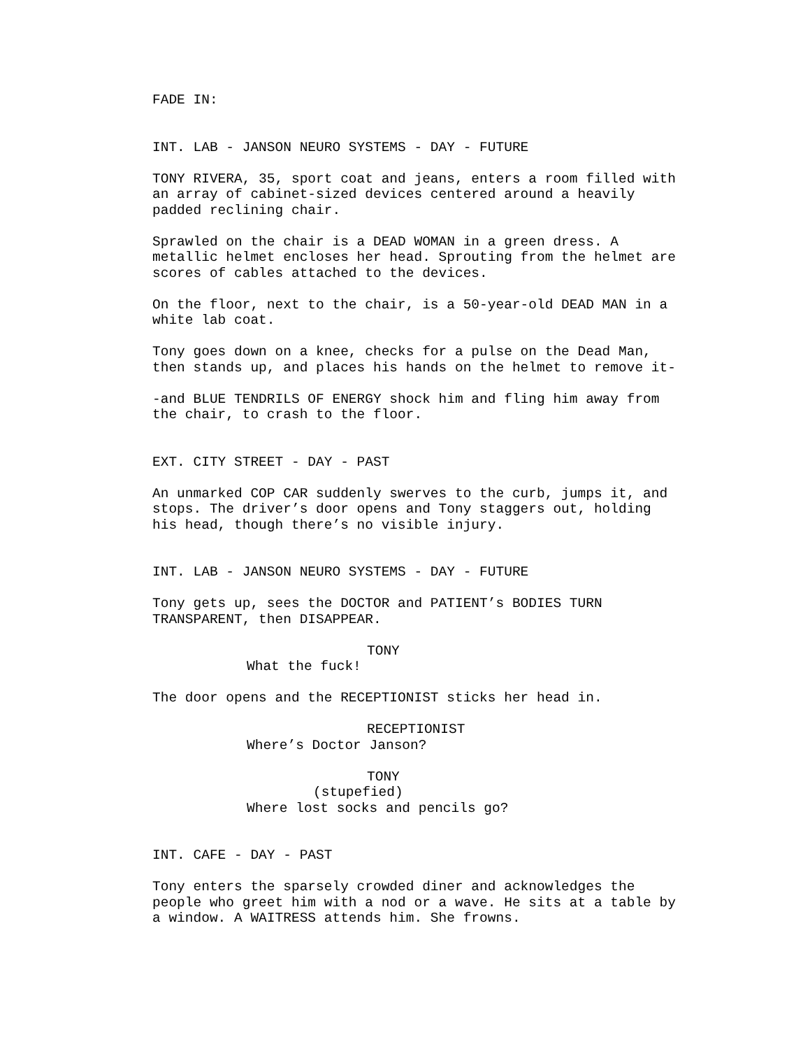FADE IN:
INT. LAB - JANSON NEURO SYSTEMS - DAY - FUTURE
TONY RIVERA, 35, sport coat and jeans, enters a room filled with an array of cabinet-sized devices centered around a heavily padded reclining chair.
Sprawled on the chair is a DEAD WOMAN in a green dress. A metallic helmet encloses her head. Sprouting from the helmet are scores of cables attached to the devices.
On the floor, next to the chair, is a 50-year-old DEAD MAN in a white lab coat.
Tony goes down on a knee, checks for a pulse on the Dead Man, then stands up, and places his hands on the helmet to remove it-
-and BLUE TENDRILS OF ENERGY shock him and fling him away from the chair, to crash to the floor.
EXT. CITY STREET - DAY - PAST
An unmarked COP CAR suddenly swerves to the curb, jumps it, and stops. The driver’s door opens and Tony staggers out, holding his head, though there’s no visible injury.
INT. LAB - JANSON NEURO SYSTEMS - DAY - FUTURE
Tony gets up, sees the DOCTOR and PATIENT’s BODIES TURN TRANSPARENT, then DISAPPEAR.
TONY
What the fuck!
The door opens and the RECEPTIONIST sticks her head in.
RECEPTIONIST
Where’s Doctor Janson?
TONY
(stupefied)
Where lost socks and pencils go?
INT. CAFE - DAY - PAST
Tony enters the sparsely crowded diner and acknowledges the people who greet him with a nod or a wave. He sits at a table by a window. A WAITRESS attends him. She frowns.